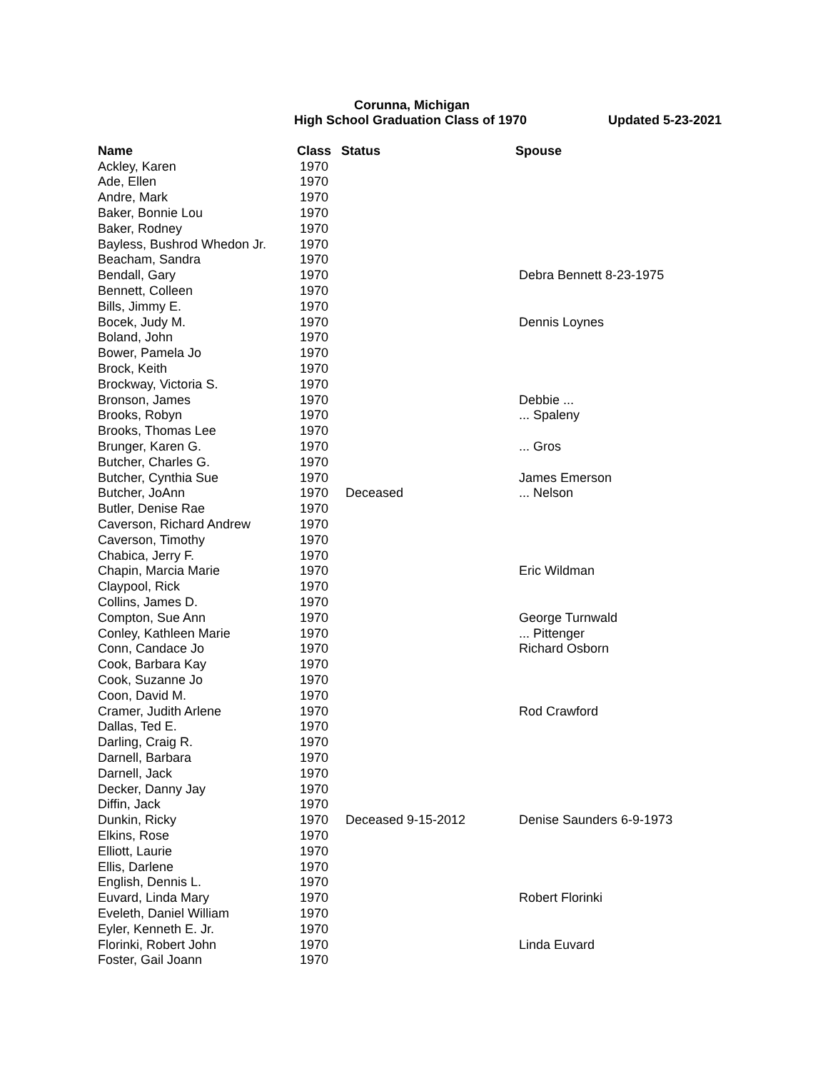Corunna, Michigan
High School Graduation Class of 1970 Updated 5-23-2021
| Name | Class | Status | Spouse |
| --- | --- | --- | --- |
| Ackley, Karen | 1970 | | |
| Ade, Ellen | 1970 | | |
| Andre, Mark | 1970 | | |
| Baker, Bonnie Lou | 1970 | | |
| Baker, Rodney | 1970 | | |
| Bayless, Bushrod Whedon Jr. | 1970 | | |
| Beacham, Sandra | 1970 | | |
| Bendall, Gary | 1970 | | Debra Bennett 8-23-1975 |
| Bennett, Colleen | 1970 | | |
| Bills, Jimmy E. | 1970 | | |
| Bocek, Judy M. | 1970 | | Dennis Loynes |
| Boland, John | 1970 | | |
| Bower, Pamela Jo | 1970 | | |
| Brock, Keith | 1970 | | |
| Brockway, Victoria S. | 1970 | | |
| Bronson, James | 1970 | | Debbie ... |
| Brooks, Robyn | 1970 | | ... Spaleny |
| Brooks, Thomas Lee | 1970 | | |
| Brunger, Karen G. | 1970 | | ... Gros |
| Butcher, Charles G. | 1970 | | |
| Butcher, Cynthia Sue | 1970 | | James Emerson |
| Butcher, JoAnn | 1970 | Deceased | ... Nelson |
| Butler, Denise Rae | 1970 | | |
| Caverson, Richard Andrew | 1970 | | |
| Caverson, Timothy | 1970 | | |
| Chabica, Jerry F. | 1970 | | |
| Chapin, Marcia Marie | 1970 | | Eric Wildman |
| Claypool, Rick | 1970 | | |
| Collins, James D. | 1970 | | |
| Compton, Sue Ann | 1970 | | George Turnwald |
| Conley, Kathleen Marie | 1970 | | ... Pittenger |
| Conn, Candace Jo | 1970 | | Richard Osborn |
| Cook, Barbara Kay | 1970 | | |
| Cook, Suzanne Jo | 1970 | | |
| Coon, David M. | 1970 | | |
| Cramer, Judith Arlene | 1970 | | Rod Crawford |
| Dallas, Ted E. | 1970 | | |
| Darling, Craig R. | 1970 | | |
| Darnell, Barbara | 1970 | | |
| Darnell, Jack | 1970 | | |
| Decker, Danny Jay | 1970 | | |
| Diffin, Jack | 1970 | | |
| Dunkin, Ricky | 1970 | Deceased 9-15-2012 | Denise Saunders 6-9-1973 |
| Elkins, Rose | 1970 | | |
| Elliott, Laurie | 1970 | | |
| Ellis, Darlene | 1970 | | |
| English, Dennis L. | 1970 | | |
| Euvard, Linda Mary | 1970 | | Robert Florinki |
| Eveleth, Daniel William | 1970 | | |
| Eyler, Kenneth E. Jr. | 1970 | | |
| Florinki, Robert John | 1970 | | Linda Euvard |
| Foster, Gail Joann | 1970 | | |